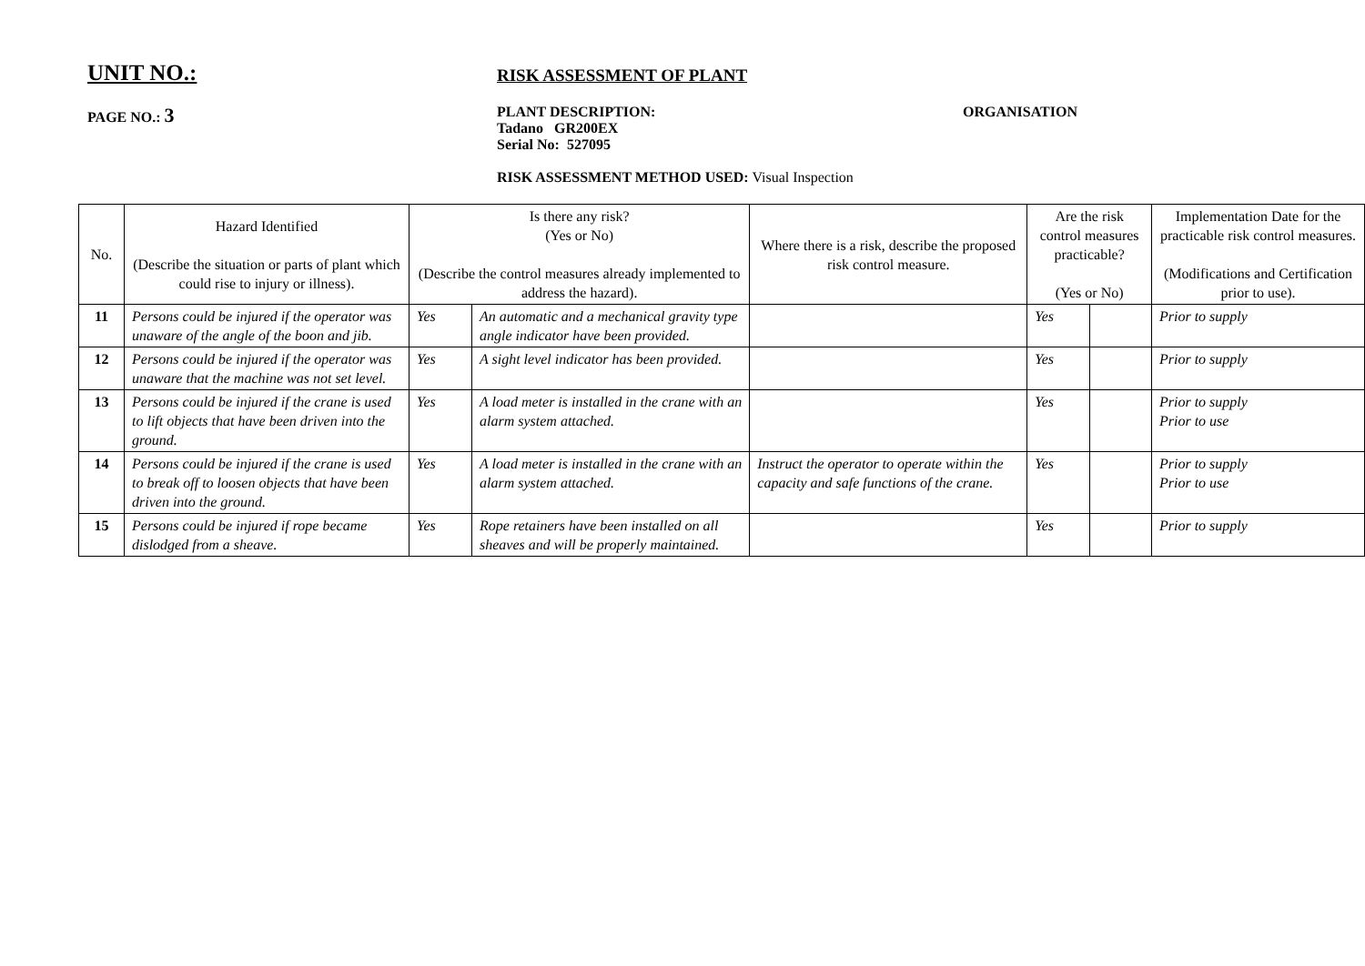UNIT NO.:
RISK ASSESSMENT OF PLANT
PAGE NO.: 3
PLANT DESCRIPTION:
Tadano GR200EX
Serial No: 527095
ORGANISATION
RISK ASSESSMENT METHOD USED: Visual Inspection
| No. | Hazard Identified (Describe the situation or parts of plant which could rise to injury or illness). | Is there any risk? (Yes or No) (Describe the control measures already implemented to address the hazard). | | Where there is a risk, describe the proposed risk control measure. | Are the risk control measures practicable? (Yes or No) | | Implementation Date for the practicable risk control measures. (Modifications and Certification prior to use). |
| --- | --- | --- | --- | --- | --- | --- | --- |
| 11 | Persons could be injured if the operator was unaware of the angle of the boon and jib. | Yes | An automatic and a mechanical gravity type angle indicator have been provided. | | Yes | | Prior to supply |
| 12 | Persons could be injured if the operator was unaware that the machine was not set level. | Yes | A sight level indicator has been provided. | | Yes | | Prior to supply |
| 13 | Persons could be injured if the crane is used to lift objects that have been driven into the ground. | Yes | A load meter is installed in the crane with an alarm system attached. | | Yes | | Prior to supply Prior to use |
| 14 | Persons could be injured if the crane is used to break off to loosen objects that have been driven into the ground. | Yes | A load meter is installed in the crane with an alarm system attached. | Instruct the operator to operate within the capacity and safe functions of the crane. | Yes | | Prior to supply Prior to use |
| 15 | Persons could be injured if rope became dislodged from a sheave. | Yes | Rope retainers have been installed on all sheaves and will be properly maintained. | | Yes | | Prior to supply |